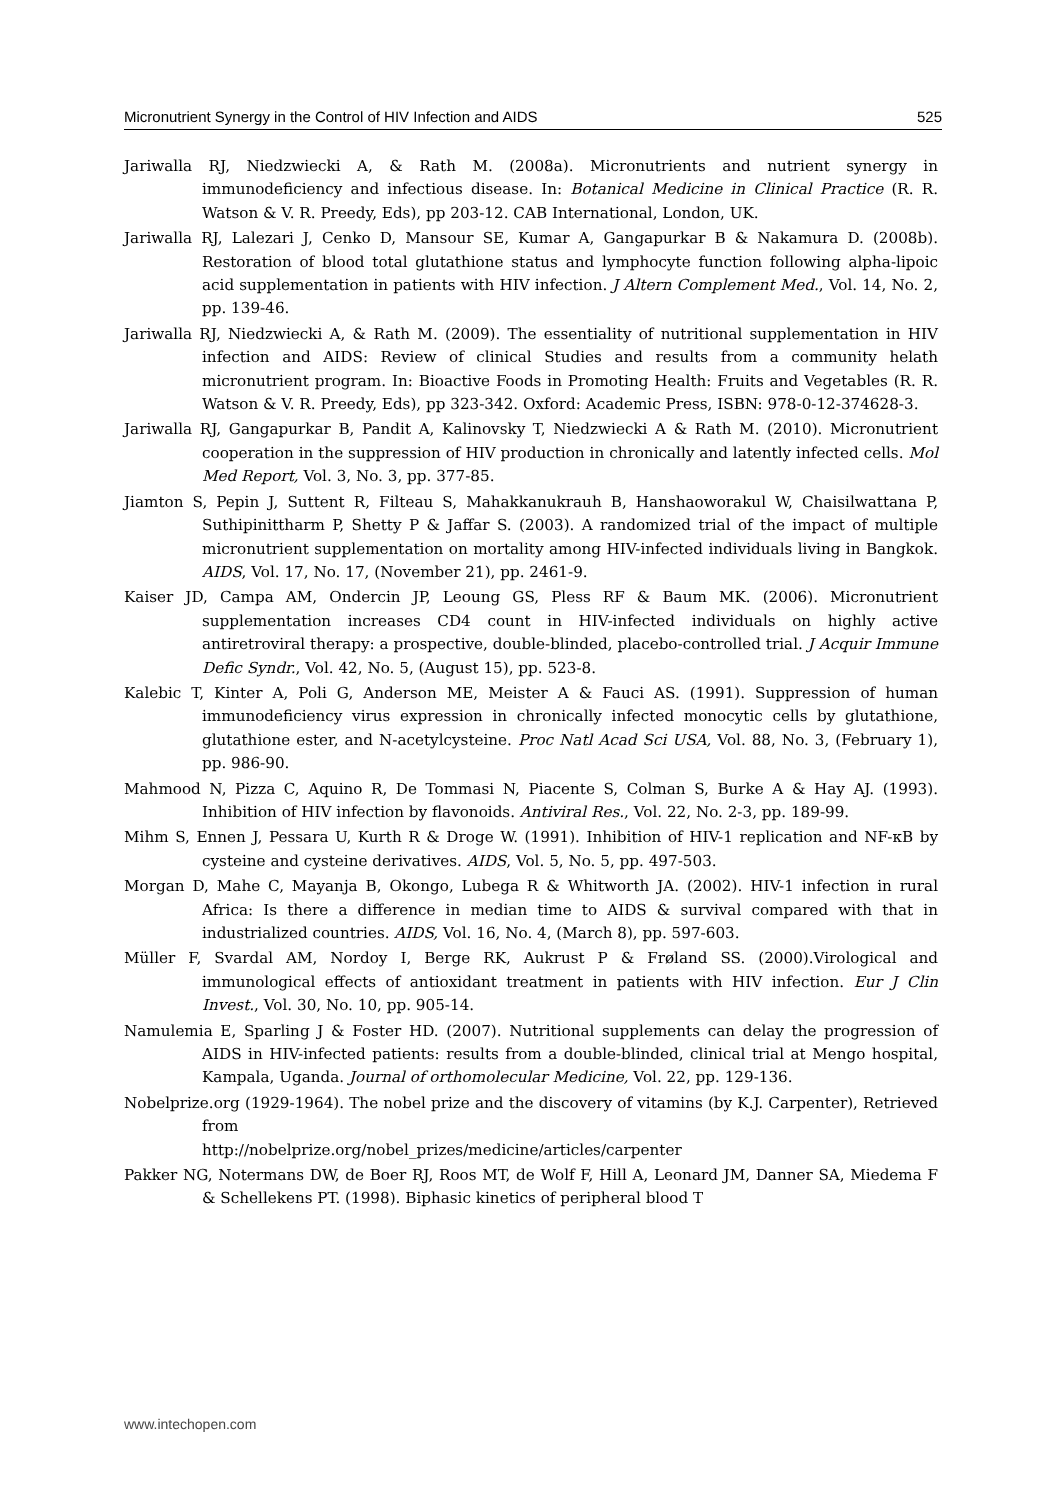Micronutrient Synergy in the Control of HIV Infection and AIDS 525
Jariwalla RJ, Niedzwiecki A, & Rath M. (2008a). Micronutrients and nutrient synergy in immunodeficiency and infectious disease. In: Botanical Medicine in Clinical Practice (R. R. Watson & V. R. Preedy, Eds), pp 203-12. CAB International, London, UK.
Jariwalla RJ, Lalezari J, Cenko D, Mansour SE, Kumar A, Gangapurkar B & Nakamura D. (2008b). Restoration of blood total glutathione status and lymphocyte function following alpha-lipoic acid supplementation in patients with HIV infection. J Altern Complement Med., Vol. 14, No. 2, pp. 139-46.
Jariwalla RJ, Niedzwiecki A, & Rath M. (2009). The essentiality of nutritional supplementation in HIV infection and AIDS: Review of clinical Studies and results from a community helath micronutrient program. In: Bioactive Foods in Promoting Health: Fruits and Vegetables (R. R. Watson & V. R. Preedy, Eds), pp 323-342. Oxford: Academic Press, ISBN: 978-0-12-374628-3.
Jariwalla RJ, Gangapurkar B, Pandit A, Kalinovsky T, Niedzwiecki A & Rath M. (2010). Micronutrient cooperation in the suppression of HIV production in chronically and latently infected cells. Mol Med Report, Vol. 3, No. 3, pp. 377-85.
Jiamton S, Pepin J, Suttent R, Filteau S, Mahakkanukrauh B, Hanshaoworakul W, Chaisilwattana P, Suthipinittharm P, Shetty P & Jaffar S. (2003). A randomized trial of the impact of multiple micronutrient supplementation on mortality among HIV-infected individuals living in Bangkok. AIDS, Vol. 17, No. 17, (November 21), pp. 2461-9.
Kaiser JD, Campa AM, Ondercin JP, Leoung GS, Pless RF & Baum MK. (2006). Micronutrient supplementation increases CD4 count in HIV-infected individuals on highly active antiretroviral therapy: a prospective, double-blinded, placebo-controlled trial. J Acquir Immune Defic Syndr., Vol. 42, No. 5, (August 15), pp. 523-8.
Kalebic T, Kinter A, Poli G, Anderson ME, Meister A & Fauci AS. (1991). Suppression of human immunodeficiency virus expression in chronically infected monocytic cells by glutathione, glutathione ester, and N-acetylcysteine. Proc Natl Acad Sci USA, Vol. 88, No. 3, (February 1), pp. 986-90.
Mahmood N, Pizza C, Aquino R, De Tommasi N, Piacente S, Colman S, Burke A & Hay AJ. (1993). Inhibition of HIV infection by flavonoids. Antiviral Res., Vol. 22, No. 2-3, pp. 189-99.
Mihm S, Ennen J, Pessara U, Kurth R & Droge W. (1991). Inhibition of HIV-1 replication and NF-κB by cysteine and cysteine derivatives. AIDS, Vol. 5, No. 5, pp. 497-503.
Morgan D, Mahe C, Mayanja B, Okongo, Lubega R & Whitworth JA. (2002). HIV-1 infection in rural Africa: Is there a difference in median time to AIDS & survival compared with that in industrialized countries. AIDS, Vol. 16, No. 4, (March 8), pp. 597-603.
Müller F, Svardal AM, Nordoy I, Berge RK, Aukrust P & Frøland SS. (2000).Virological and immunological effects of antioxidant treatment in patients with HIV infection. Eur J Clin Invest., Vol. 30, No. 10, pp. 905-14.
Namulemia E, Sparling J & Foster HD. (2007). Nutritional supplements can delay the progression of AIDS in HIV-infected patients: results from a double-blinded, clinical trial at Mengo hospital, Kampala, Uganda. Journal of orthomolecular Medicine, Vol. 22, pp. 129-136.
Nobelprize.org (1929-1964). The nobel prize and the discovery of vitamins (by K.J. Carpenter), Retrieved from
http://nobelprize.org/nobel_prizes/medicine/articles/carpenter
Pakker NG, Notermans DW, de Boer RJ, Roos MT, de Wolf F, Hill A, Leonard JM, Danner SA, Miedema F & Schellekens PT. (1998). Biphasic kinetics of peripheral blood T
www.intechopen.com